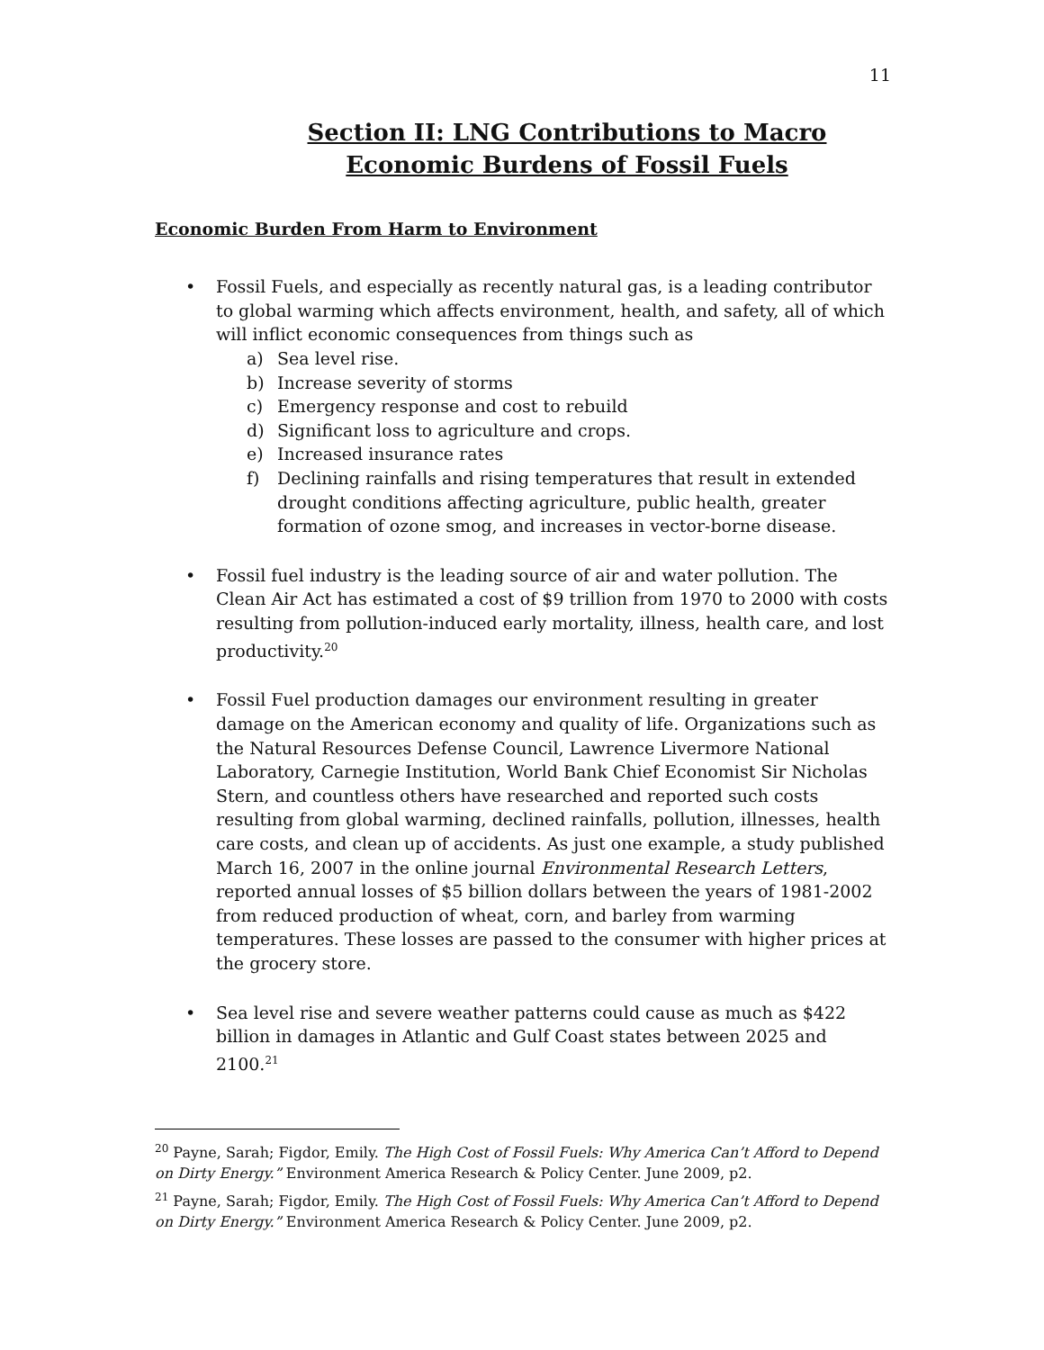11
Section II: LNG Contributions to Macro Economic Burdens of Fossil Fuels
Economic Burden From Harm to Environment
• Fossil Fuels, and especially as recently natural gas, is a leading contributor to global warming which affects environment, health, and safety, all of which will inflict economic consequences from things such as
a) Sea level rise.
b) Increase severity of storms
c) Emergency response and cost to rebuild
d) Significant loss to agriculture and crops.
e) Increased insurance rates
f) Declining rainfalls and rising temperatures that result in extended drought conditions affecting agriculture, public health, greater formation of ozone smog, and increases in vector-borne disease.
• Fossil fuel industry is the leading source of air and water pollution. The Clean Air Act has estimated a cost of $9 trillion from 1970 to 2000 with costs resulting from pollution-induced early mortality, illness, health care, and lost productivity.<sup>20</sup>
• Fossil Fuel production damages our environment resulting in greater damage on the American economy and quality of life. Organizations such as the Natural Resources Defense Council, Lawrence Livermore National Laboratory, Carnegie Institution, World Bank Chief Economist Sir Nicholas Stern, and countless others have researched and reported such costs resulting from global warming, declined rainfalls, pollution, illnesses, health care costs, and clean up of accidents. As just one example, a study published March 16, 2007 in the online journal Environmental Research Letters, reported annual losses of $5 billion dollars between the years of 1981-2002 from reduced production of wheat, corn, and barley from warming temperatures. These losses are passed to the consumer with higher prices at the grocery store.
• Sea level rise and severe weather patterns could cause as much as $422 billion in damages in Atlantic and Gulf Coast states between 2025 and 2100.<sup>21</sup>
<sup>20</sup> Payne, Sarah; Figdor, Emily. The High Cost of Fossil Fuels: Why America Can’t Afford to Depend on Dirty Energy.” Environment America Research & Policy Center. June 2009, p2.
<sup>21</sup> Payne, Sarah; Figdor, Emily. The High Cost of Fossil Fuels: Why America Can’t Afford to Depend on Dirty Energy.” Environment America Research & Policy Center. June 2009, p2.